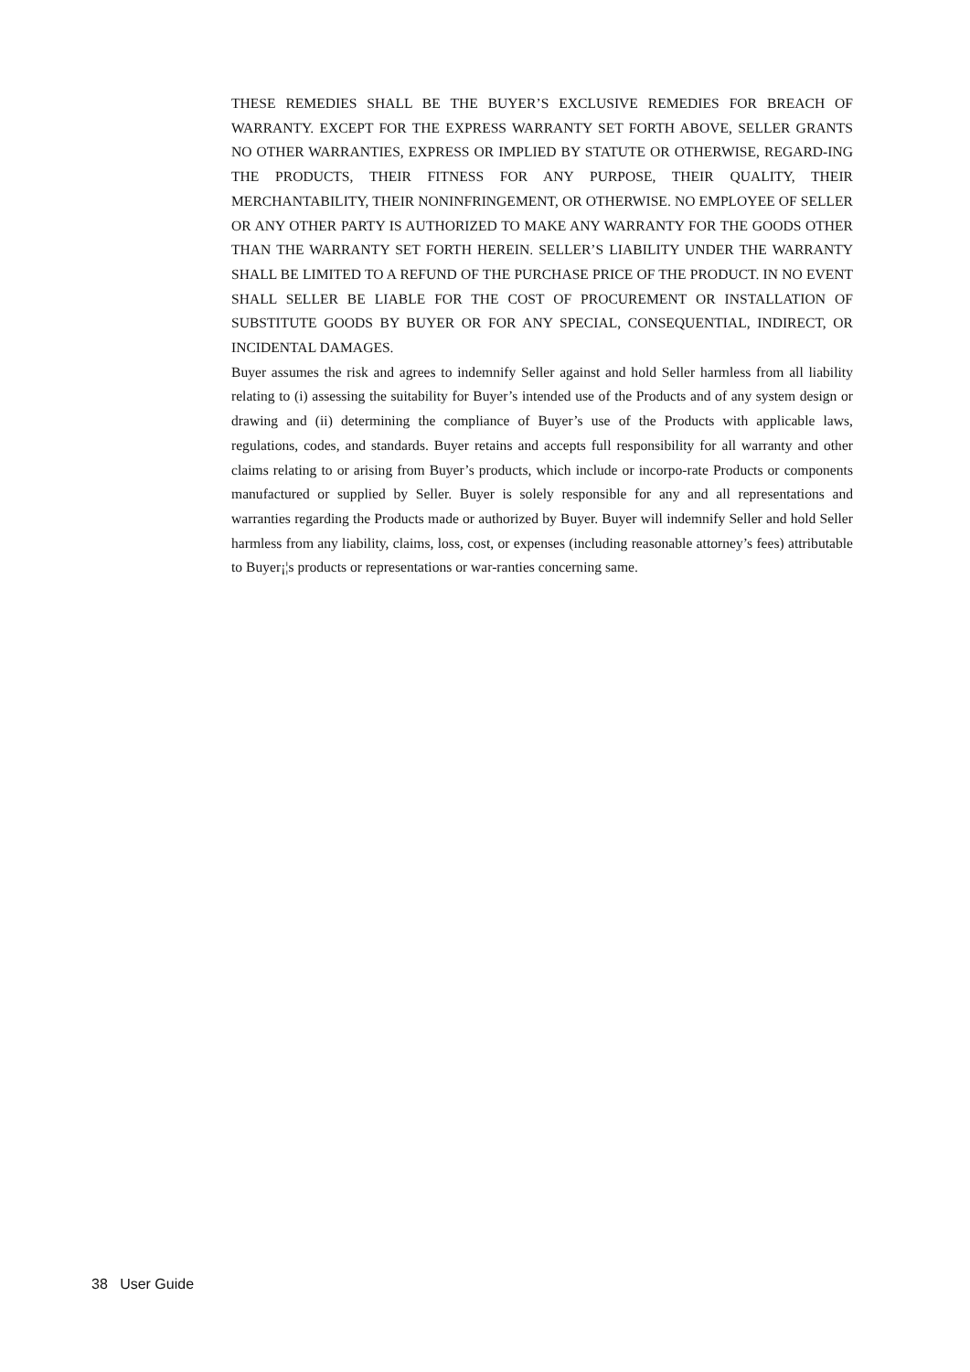THESE REMEDIES SHALL BE THE BUYER’S EXCLUSIVE REMEDIES FOR BREACH OF WARRANTY. EXCEPT FOR THE EXPRESS WARRANTY SET FORTH ABOVE, SELLER GRANTS NO OTHER WARRANTIES, EXPRESS OR IMPLIED BY STATUTE OR OTHERWISE, REGARD-ING THE PRODUCTS, THEIR FITNESS FOR ANY PURPOSE, THEIR QUALITY, THEIR MERCHANTABILITY, THEIR NONINFRINGEMENT, OR OTHERWISE. NO EMPLOYEE OF SELLER OR ANY OTHER PARTY IS AUTHORIZED TO MAKE ANY WARRANTY FOR THE GOODS OTHER THAN THE WARRANTY SET FORTH HEREIN. SELLER’S LIABILITY UNDER THE WARRANTY SHALL BE LIMITED TO A REFUND OF THE PURCHASE PRICE OF THE PRODUCT. IN NO EVENT SHALL SELLER BE LIABLE FOR THE COST OF PROCUREMENT OR INSTALLATION OF SUBSTITUTE GOODS BY BUYER OR FOR ANY SPECIAL, CONSEQUENTIAL, INDIRECT, OR INCIDENTAL DAMAGES.
Buyer assumes the risk and agrees to indemnify Seller against and hold Seller harmless from all liability relating to (i) assessing the suitability for Buyer’s intended use of the Products and of any system design or drawing and (ii) determining the compliance of Buyer’s use of the Products with applicable laws, regulations, codes, and standards. Buyer retains and accepts full responsibility for all warranty and other claims relating to or arising from Buyer’s products, which include or incorpo-rate Products or components manufactured or supplied by Seller. Buyer is solely responsible for any and all representations and warranties regarding the Products made or authorized by Buyer. Buyer will indemnify Seller and hold Seller harmless from any liability, claims, loss, cost, or expenses (including reasonable attorney’s fees) attributable to Buyer¡¦s products or representations or war-ranties concerning same.
38 User Guide